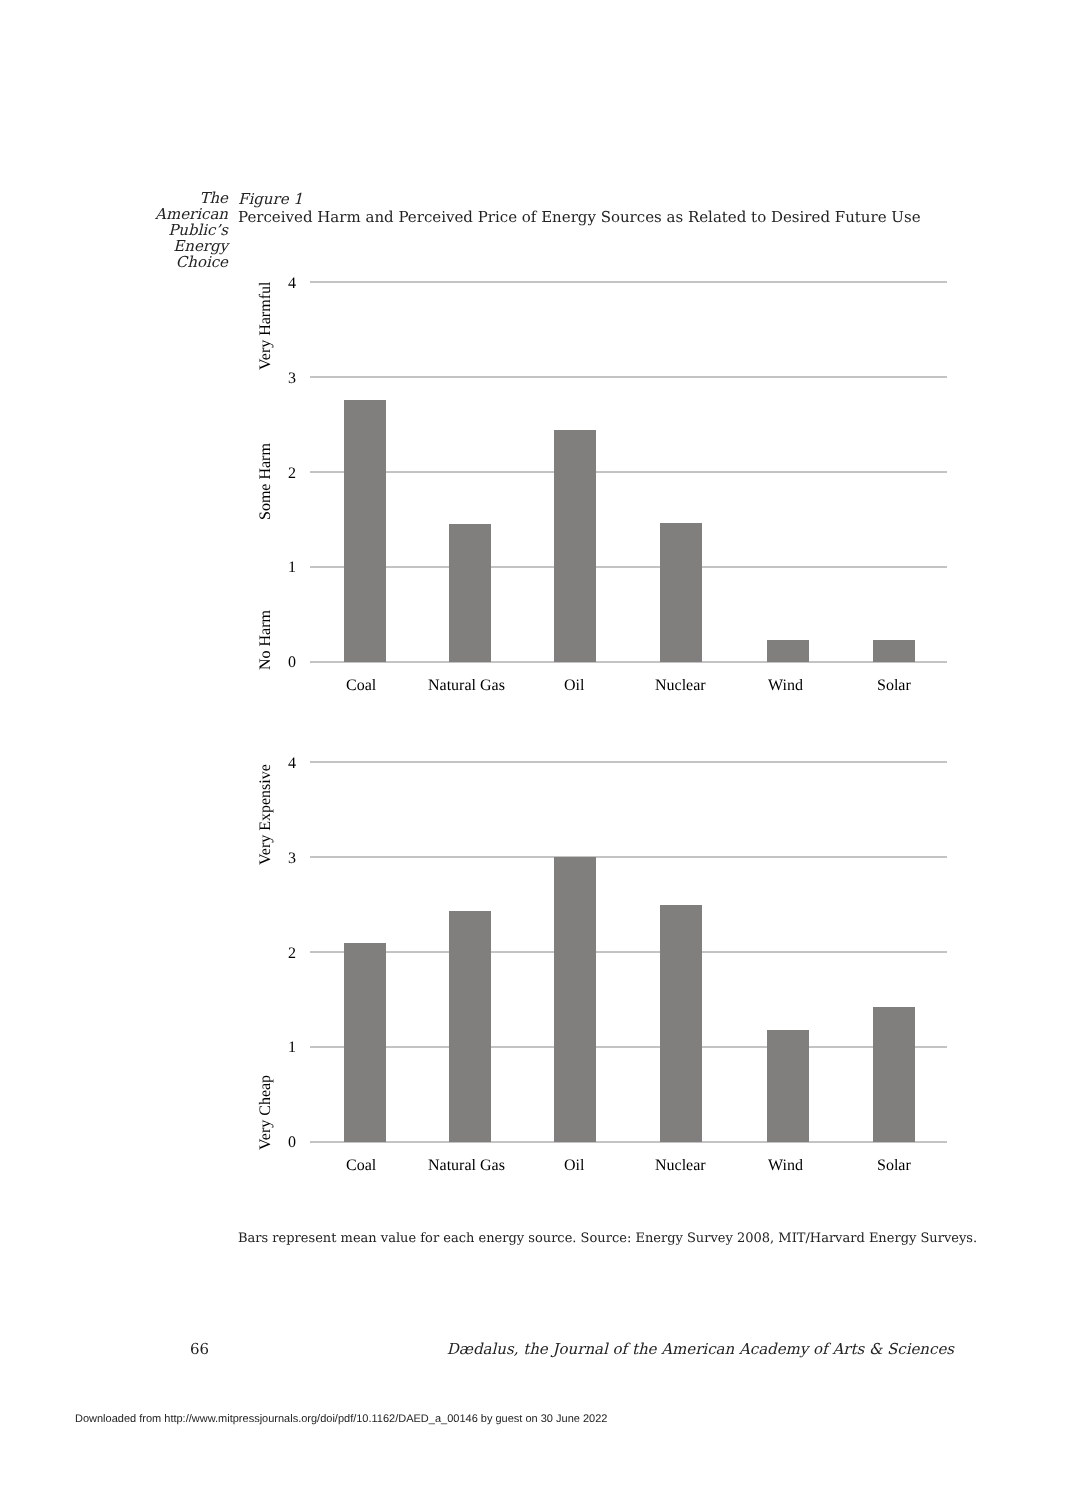The
American
Public’s
Energy
Choice
Figure 1
Perceived Harm and Perceived Price of Energy Sources as Related to Desired Future Use
4
3
2
1
0
Very Harmful
Some Harm
No Harm
Coal
Natural Gas
Oil
Nuclear
Wind
Solar
4
3
2
1
0
Very Expensive
Very Cheap
Coal
Natural Gas
Oil
Nuclear
Wind
Solar
Bars represent mean value for each energy source. Source: Energy Survey 2008, MIT/Harvard Energy Surveys.
66 Dædalus, the Journal of the American Academy of Arts & Sciences
Downloaded from http://www.mitpressjournals.org/doi/pdf/10.1162/DAED_a_00146 by guest on 30 June 2022